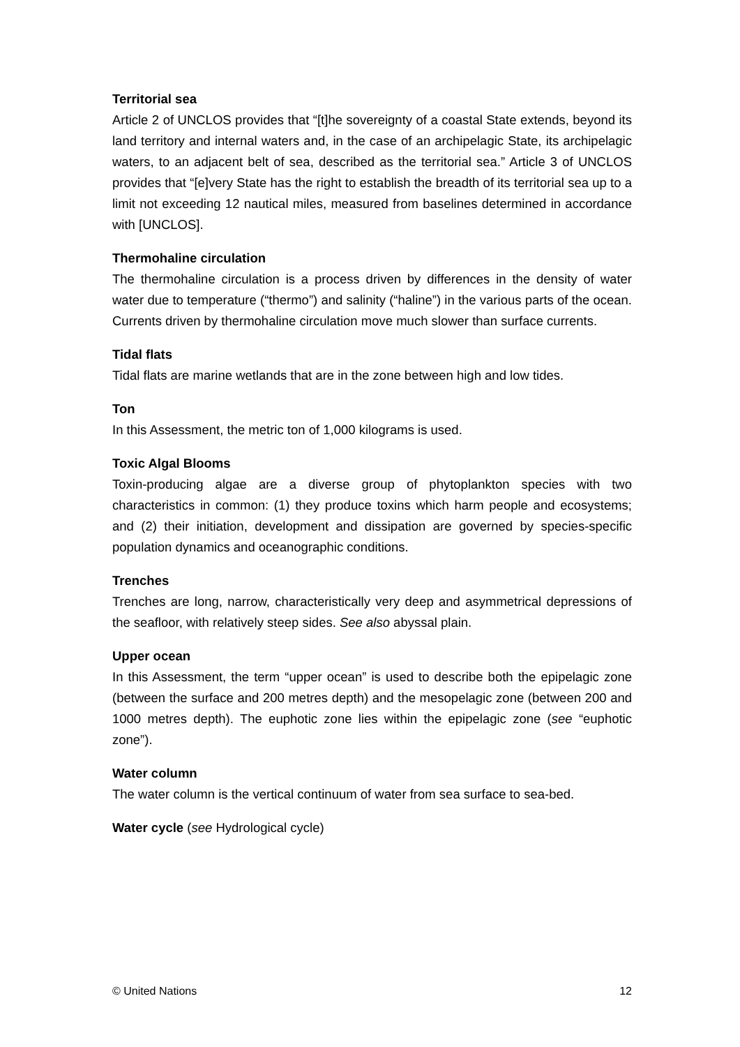Territorial sea
Article 2 of UNCLOS provides that “[t]he sovereignty of a coastal State extends, beyond its land territory and internal waters and, in the case of an archipelagic State, its archipelagic waters, to an adjacent belt of sea, described as the territorial sea.” Article 3 of UNCLOS provides that “[e]very State has the right to establish the breadth of its territorial sea up to a limit not exceeding 12 nautical miles, measured from baselines determined in accordance with [UNCLOS].
Thermohaline circulation
The thermohaline circulation is a process driven by differences in the density of water water due to temperature (“thermo”) and salinity (“haline”) in the various parts of the ocean. Currents driven by thermohaline circulation move much slower than surface currents.
Tidal flats
Tidal flats are marine wetlands that are in the zone between high and low tides.
Ton
In this Assessment, the metric ton of 1,000 kilograms is used.
Toxic Algal Blooms
Toxin-producing algae are a diverse group of phytoplankton species with two characteristics in common: (1) they produce toxins which harm people and ecosystems; and (2) their initiation, development and dissipation are governed by species-specific population dynamics and oceanographic conditions.
Trenches
Trenches are long, narrow, characteristically very deep and asymmetrical depressions of the seafloor, with relatively steep sides. See also abyssal plain.
Upper ocean
In this Assessment, the term “upper ocean” is used to describe both the epipelagic zone (between the surface and 200 metres depth) and the mesopelagic zone (between 200 and 1000 metres depth). The euphotic zone lies within the epipelagic zone (see “euphotic zone”).
Water column
The water column is the vertical continuum of water from sea surface to sea-bed.
Water cycle (see Hydrological cycle)
© United Nations 12